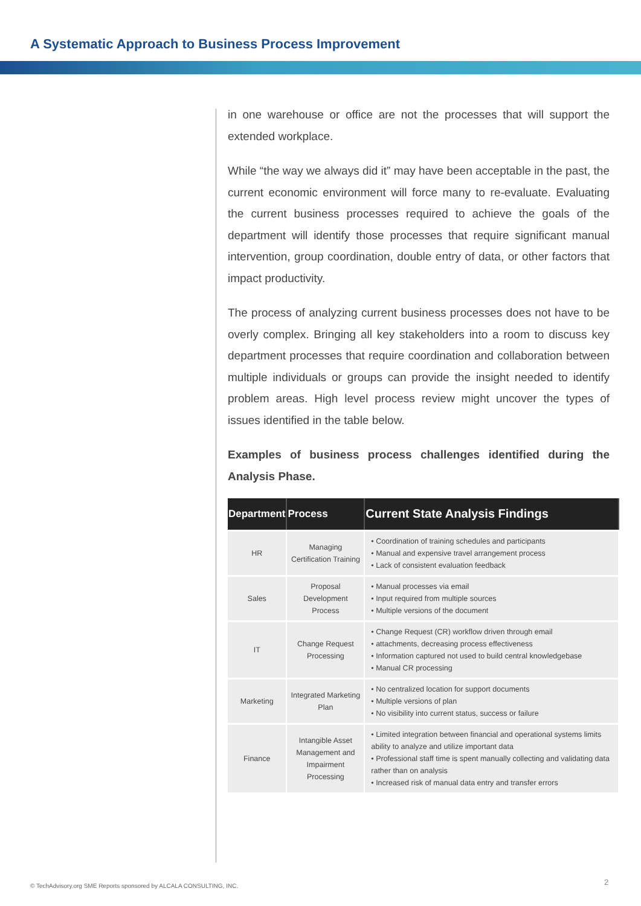A Systematic Approach to Business Process Improvement
in one warehouse or office are not the processes that will support the extended workplace.
While “the way we always did it” may have been acceptable in the past, the current economic environment will force many to re-evaluate. Evaluating the current business processes required to achieve the goals of the department will identify those processes that require significant manual intervention, group coordination, double entry of data, or other factors that impact productivity.
The process of analyzing current business processes does not have to be overly complex. Bringing all key stakeholders into a room to discuss key department processes that require coordination and collaboration between multiple individuals or groups can provide the insight needed to identify problem areas. High level process review might uncover the types of issues identified in the table below.
Examples of business process challenges identified during the Analysis Phase.
| Department | Process | Current State Analysis Findings |
| --- | --- | --- |
| HR | Managing Certification Training | • Coordination of training schedules and participants • Manual and expensive travel arrangement process • Lack of consistent evaluation feedback |
| Sales | Proposal Development Process | • Manual processes via email • Input required from multiple sources • Multiple versions of the document |
| IT | Change Request Processing | • Change Request (CR) workflow driven through email • attachments, decreasing process effectiveness • Information captured not used to build central knowledgebase • Manual CR processing |
| Marketing | Integrated Marketing Plan | • No centralized location for support documents • Multiple versions of plan • No visibility into current status, success or failure |
| Finance | Intangible Asset Management and Impairment Processing | • Limited integration between financial and operational systems limits ability to analyze and utilize important data • Professional staff time is spent manually collecting and validating data rather than on analysis • Increased risk of manual data entry and transfer errors |
© TechAdvisory.org SME Reports sponsored by ALCALA CONSULTING, INC.
2